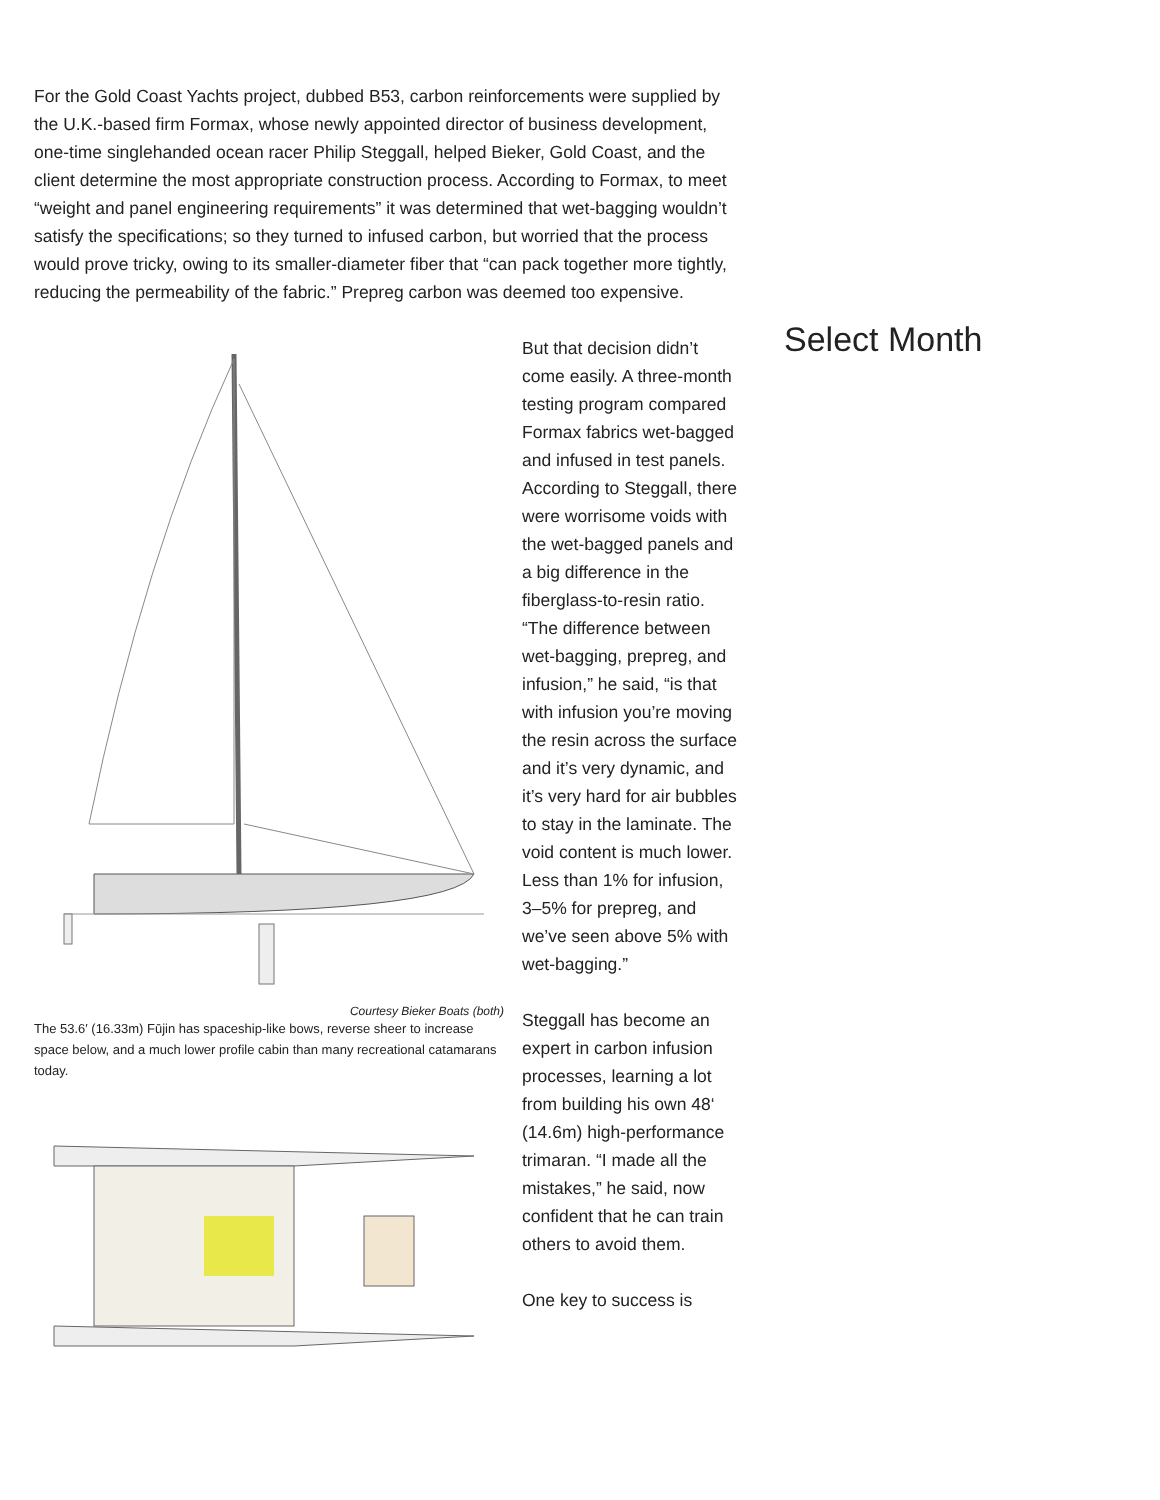For the Gold Coast Yachts project, dubbed B53, carbon reinforcements were supplied by the U.K.-based firm Formax, whose newly appointed director of business development, one-time singlehanded ocean racer Philip Steggall, helped Bieker, Gold Coast, and the client determine the most appropriate construction process. According to Formax, to meet “weight and panel engineering requirements” it was determined that wet-bagging wouldn’t satisfy the specifications; so they turned to infused carbon, but worried that the process would prove tricky, owing to its smaller-diameter fiber that “can pack together more tightly, reducing the permeability of the fabric.” Prepreg carbon was deemed too expensive.
Courtesy Bieker Boats (both)
The 53.6′ (16.33m) Fūjin has spaceship-like bows, reverse sheer to increase space below, and a much lower profile cabin than many recreational catamarans today.
But that decision didn’t come easily. A three-month testing program compared Formax fabrics wet-bagged and infused in test panels. According to Steggall, there were worrisome voids with the wet-bagged panels and a big difference in the fiberglass-to-resin ratio. “The difference between wet-bagging, prepreg, and infusion,” he said, “is that with infusion you’re moving the resin across the surface and it’s very dynamic, and it’s very hard for air bubbles to stay in the laminate. The void content is much lower. Less than 1% for infusion, 3–5% for prepreg, and we’ve seen above 5% with wet-bagging.”
Steggall has become an expert in carbon infusion processes, learning a lot from building his own 48‘ (14.6m) high-performance trimaran. “I made all the mistakes,” he said, now confident that he can train others to avoid them.
One key to success is
Select Month